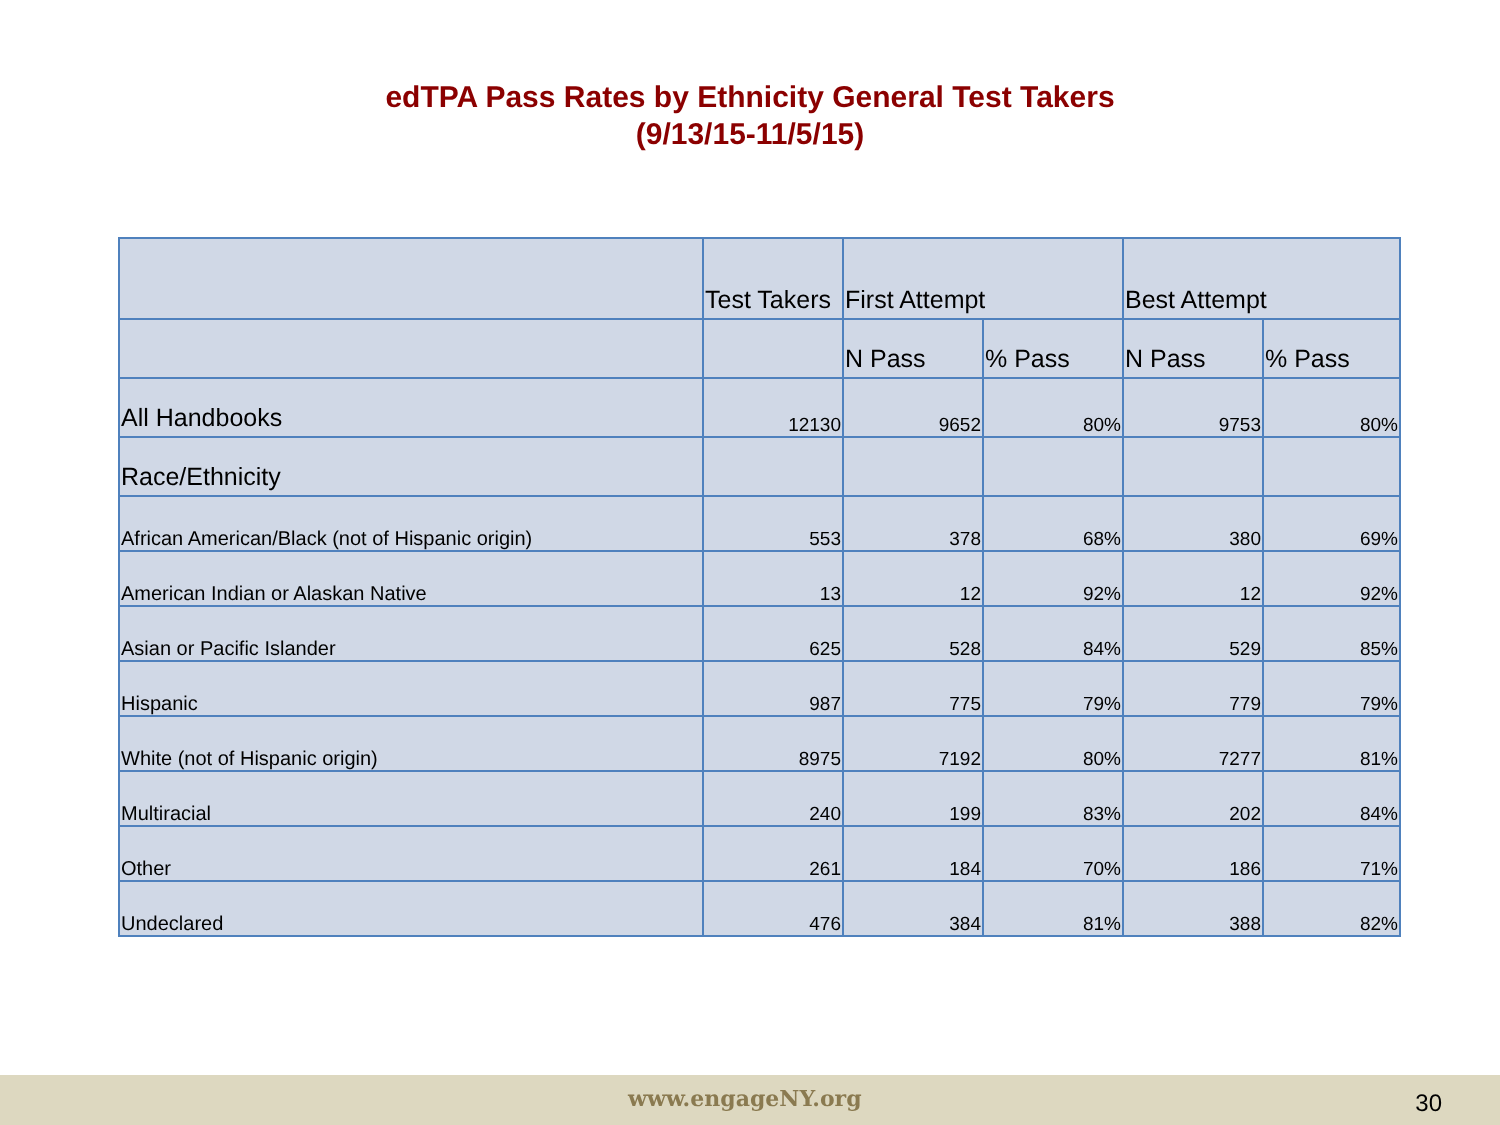edTPA Pass Rates by Ethnicity General Test Takers
(9/13/15-11/5/15)
| | Test Takers | First Attempt | | Best Attempt | |
| --- | --- | --- | --- | --- | --- |
| | | N Pass | % Pass | N Pass | % Pass |
| All Handbooks | 12130 | 9652 | 80% | 9753 | 80% |
| Race/Ethnicity | | | | | |
| African American/Black (not of Hispanic origin) | 553 | 378 | 68% | 380 | 69% |
| American Indian or Alaskan Native | 13 | 12 | 92% | 12 | 92% |
| Asian or Pacific Islander | 625 | 528 | 84% | 529 | 85% |
| Hispanic | 987 | 775 | 79% | 779 | 79% |
| White (not of Hispanic origin) | 8975 | 7192 | 80% | 7277 | 81% |
| Multiracial | 240 | 199 | 83% | 202 | 84% |
| Other | 261 | 184 | 70% | 186 | 71% |
| Undeclared | 476 | 384 | 81% | 388 | 82% |
www.engageNY.org 30